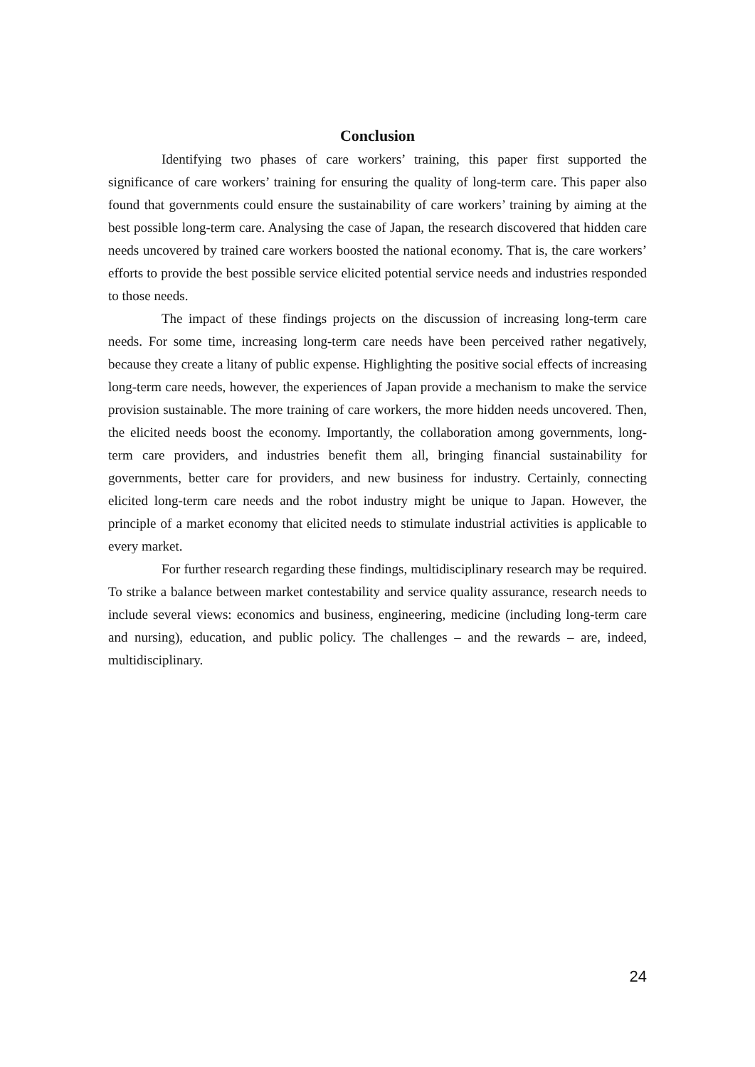Conclusion
Identifying two phases of care workers’ training, this paper first supported the significance of care workers’ training for ensuring the quality of long-term care. This paper also found that governments could ensure the sustainability of care workers’ training by aiming at the best possible long-term care. Analysing the case of Japan, the research discovered that hidden care needs uncovered by trained care workers boosted the national economy. That is, the care workers’ efforts to provide the best possible service elicited potential service needs and industries responded to those needs.
The impact of these findings projects on the discussion of increasing long-term care needs. For some time, increasing long-term care needs have been perceived rather negatively, because they create a litany of public expense. Highlighting the positive social effects of increasing long-term care needs, however, the experiences of Japan provide a mechanism to make the service provision sustainable. The more training of care workers, the more hidden needs uncovered. Then, the elicited needs boost the economy. Importantly, the collaboration among governments, long-term care providers, and industries benefit them all, bringing financial sustainability for governments, better care for providers, and new business for industry. Certainly, connecting elicited long-term care needs and the robot industry might be unique to Japan. However, the principle of a market economy that elicited needs to stimulate industrial activities is applicable to every market.
For further research regarding these findings, multidisciplinary research may be required. To strike a balance between market contestability and service quality assurance, research needs to include several views: economics and business, engineering, medicine (including long-term care and nursing), education, and public policy. The challenges – and the rewards – are, indeed, multidisciplinary.
24